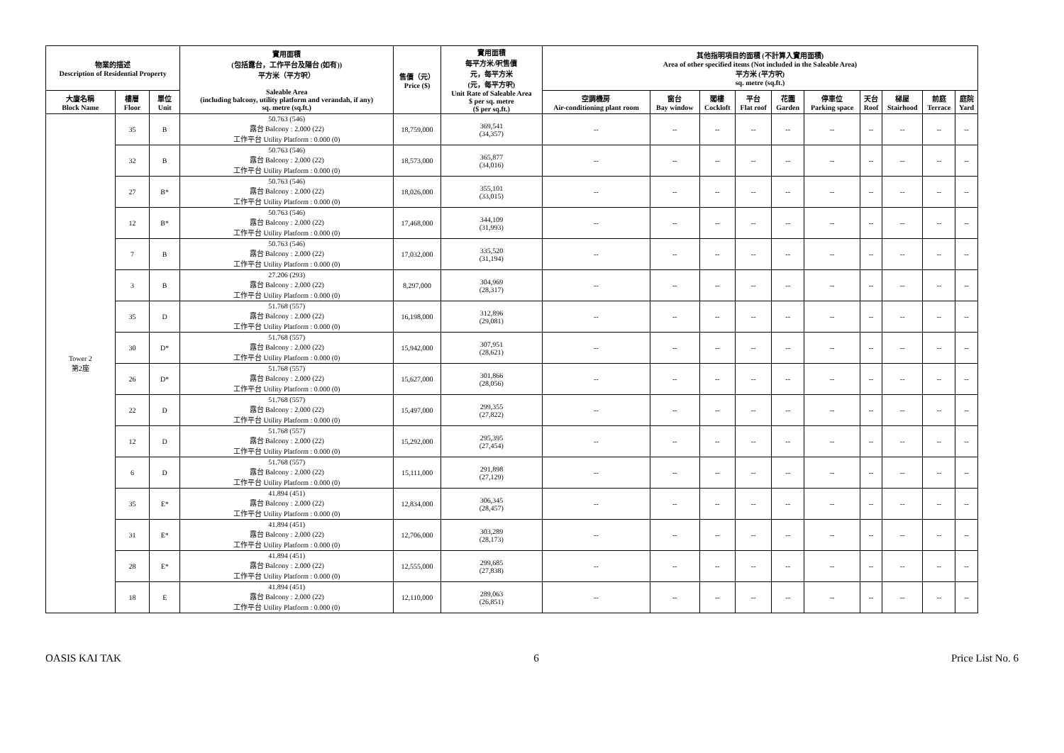| 物業的描述 Description of Residential Property | | | 實用面積 (包括露台，工作平台及陽台 (如有)) 平方米（平方呎） Saleable Area (including balcony, utility platform and verandah, if any) sq. metre (sq.ft.) | 售價（元） Price ($) | 實用面積 每平方米/呎售價 元，每平方米 (元，每平方呎) Unit Rate of Saleable Area $ per sq. metre ($ per sq.ft.) | 其他指明項目的面積 (不計算入實用面積) Area of other specified items (Not included in the Saleable Area) 平方米 (平方呎) sq. metre (sq.ft.) | | | | | | | | | |
| --- | --- | --- | --- | --- | --- | --- | --- | --- | --- | --- | --- | --- | --- | --- | --- |
| 大廈名稱 Block Name | 樓層 Floor | 單位 Unit | | | | 空調機房 Air-conditioning plant room | 窗台 Bay window | 閣樓 Cockloft | 平台 Flat roof | 花園 Garden | 停車位 Parking space | 天台 Roof | 梯屋 Stairhood | 前庭 Terrace | 庭院 Yard |
| Tower 2 第2座 | 35 | B | 50.763 (546) 露台 Balcony : 2.000 (22) 工作平台 Utility Platform : 0.000 (0) | 18,759,000 | 369,541 (34,357) | -- | -- | -- | -- | -- | -- | -- | -- | -- | -- |
| | 32 | B | 50.763 (546) 露台 Balcony : 2.000 (22) 工作平台 Utility Platform : 0.000 (0) | 18,573,000 | 365,877 (34,016) | -- | -- | -- | -- | -- | -- | -- | -- | -- | -- |
| | 27 | B* | 50.763 (546) 露台 Balcony : 2.000 (22) 工作平台 Utility Platform : 0.000 (0) | 18,026,000 | 355,101 (33,015) | -- | -- | -- | -- | -- | -- | -- | -- | -- | -- |
| | 12 | B* | 50.763 (546) 露台 Balcony : 2.000 (22) 工作平台 Utility Platform : 0.000 (0) | 17,468,000 | 344,109 (31,993) | -- | -- | -- | -- | -- | -- | -- | -- | -- | -- |
| | 7 | B | 50.763 (546) 露台 Balcony : 2.000 (22) 工作平台 Utility Platform : 0.000 (0) | 17,032,000 | 335,520 (31,194) | -- | -- | -- | -- | -- | -- | -- | -- | -- | -- |
| | 3 | B | 27.206 (293) 露台 Balcony : 2.000 (22) 工作平台 Utility Platform : 0.000 (0) | 8,297,000 | 304,969 (28,317) | -- | -- | -- | -- | -- | -- | -- | -- | -- | -- |
| | 35 | D | 51.768 (557) 露台 Balcony : 2.000 (22) 工作平台 Utility Platform : 0.000 (0) | 16,198,000 | 312,896 (29,081) | -- | -- | -- | -- | -- | -- | -- | -- | -- | -- |
| | 30 | D* | 51.768 (557) 露台 Balcony : 2.000 (22) 工作平台 Utility Platform : 0.000 (0) | 15,942,000 | 307,951 (28,621) | -- | -- | -- | -- | -- | -- | -- | -- | -- | -- |
| | 26 | D* | 51.768 (557) 露台 Balcony : 2.000 (22) 工作平台 Utility Platform : 0.000 (0) | 15,627,000 | 301,866 (28,056) | -- | -- | -- | -- | -- | -- | -- | -- | -- | -- |
| | 22 | D | 51.768 (557) 露台 Balcony : 2.000 (22) 工作平台 Utility Platform : 0.000 (0) | 15,497,000 | 299,355 (27,822) | -- | -- | -- | -- | -- | -- | -- | -- | -- | -- |
| | 12 | D | 51.768 (557) 露台 Balcony : 2.000 (22) 工作平台 Utility Platform : 0.000 (0) | 15,292,000 | 295,395 (27,454) | -- | -- | -- | -- | -- | -- | -- | -- | -- | -- |
| | 6 | D | 51.768 (557) 露台 Balcony : 2.000 (22) 工作平台 Utility Platform : 0.000 (0) | 15,111,000 | 291,898 (27,129) | -- | -- | -- | -- | -- | -- | -- | -- | -- | -- |
| | 35 | E* | 41.894 (451) 露台 Balcony : 2.000 (22) 工作平台 Utility Platform : 0.000 (0) | 12,834,000 | 306,345 (28,457) | -- | -- | -- | -- | -- | -- | -- | -- | -- | -- |
| | 31 | E* | 41.894 (451) 露台 Balcony : 2.000 (22) 工作平台 Utility Platform : 0.000 (0) | 12,706,000 | 303,289 (28,173) | -- | -- | -- | -- | -- | -- | -- | -- | -- | -- |
| | 28 | E* | 41.894 (451) 露台 Balcony : 2.000 (22) 工作平台 Utility Platform : 0.000 (0) | 12,555,000 | 299,685 (27,838) | -- | -- | -- | -- | -- | -- | -- | -- | -- | -- |
| | 18 | E | 41.894 (451) 露台 Balcony : 2.000 (22) 工作平台 Utility Platform : 0.000 (0) | 12,110,000 | 289,063 (26,851) | -- | -- | -- | -- | -- | -- | -- | -- | -- | -- |
OASIS KAI TAK 6 Price List No. 6